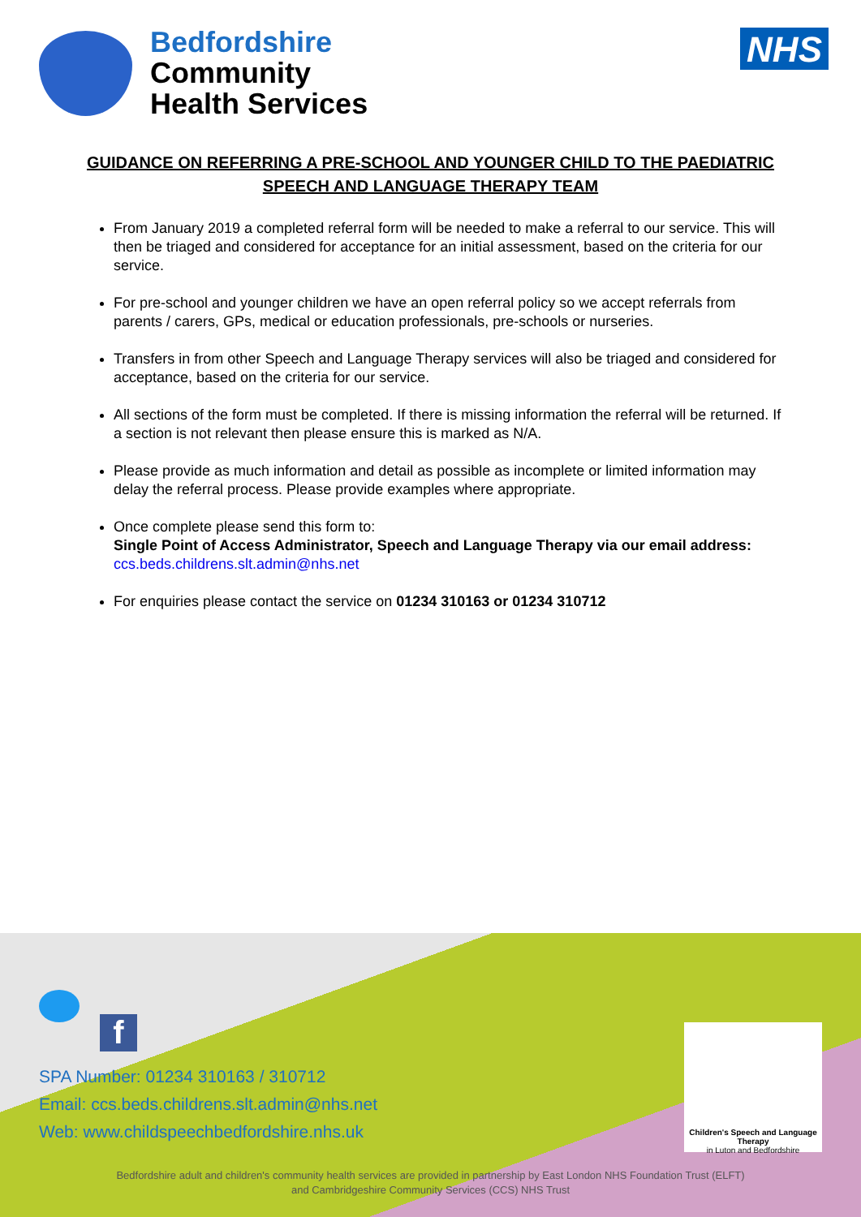Bedfordshire
Community
Health Services
NHS
GUIDANCE ON REFERRING A PRE-SCHOOL AND YOUNGER CHILD TO THE PAEDIATRIC SPEECH AND LANGUAGE THERAPY TEAM
From January 2019 a completed referral form will be needed to make a referral to our service. This will then be triaged and considered for acceptance for an initial assessment, based on the criteria for our service.
For pre-school and younger children we have an open referral policy so we accept referrals from parents / carers, GPs, medical or education professionals, pre-schools or nurseries.
Transfers in from other Speech and Language Therapy services will also be triaged and considered for acceptance, based on the criteria for our service.
All sections of the form must be completed. If there is missing information the referral will be returned. If a section is not relevant then please ensure this is marked as N/A.
Please provide as much information and detail as possible as incomplete or limited information may delay the referral process. Please provide examples where appropriate.
Once complete please send this form to:
Single Point of Access Administrator, Speech and Language Therapy via our email address: ccs.beds.childrens.slt.admin@nhs.net
For enquiries please contact the service on 01234 310163 or 01234 310712
f
SPA Number: 01234 310163 / 310712
Email: ccs.beds.childrens.slt.admin@nhs.net
Web: www.childspeechbedfordshire.nhs.uk
Children's Speech and Language Therapy
in Luton and Bedfordshire
Bedfordshire adult and children's community health services are provided in partnership by East London NHS Foundation Trust (ELFT)
and Cambridgeshire Community Services (CCS) NHS Trust